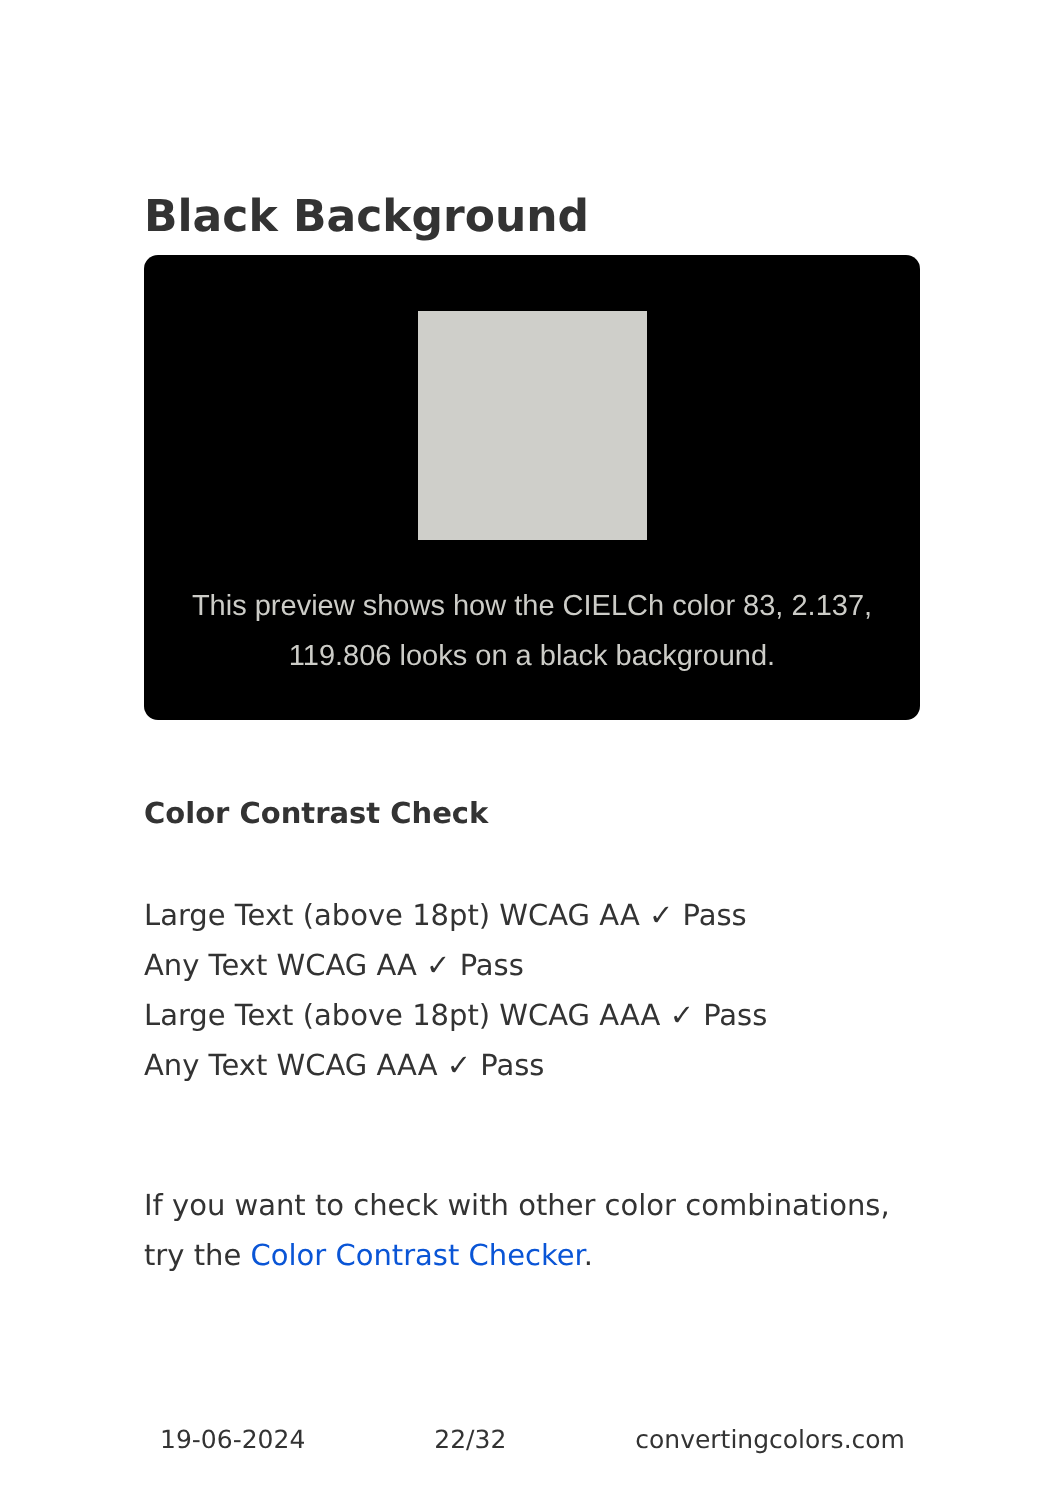Black Background
This preview shows how the CIELCh color 83, 2.137, 119.806 looks on a black background.
Color Contrast Check
Large Text (above 18pt) WCAG AA ✓ Pass
Any Text WCAG AA ✓ Pass
Large Text (above 18pt) WCAG AAA ✓ Pass
Any Text WCAG AAA ✓ Pass
If you want to check with other color combinations, try the Color Contrast Checker.
19-06-2024 22/32 convertingcolors.com